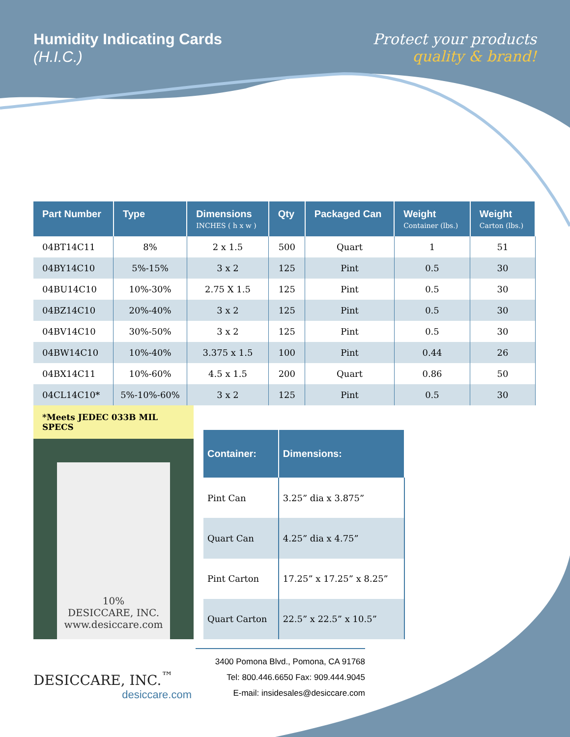Humidity Indicating Cards
(H.I.C.)
Protect your products
quality & brand!
| Part Number | Type | Dimensions INCHES ( h x w ) | Qty | Packaged Can | Weight Container (lbs.) | Weight Carton (lbs.) |
| --- | --- | --- | --- | --- | --- | --- |
| 04BT14C11 | 8% | 2 x 1.5 | 500 | Quart | 1 | 51 |
| 04BY14C10 | 5%-15% | 3 x 2 | 125 | Pint | 0.5 | 30 |
| 04BU14C10 | 10%-30% | 2.75 X 1.5 | 125 | Pint | 0.5 | 30 |
| 04BZ14C10 | 20%-40% | 3 x 2 | 125 | Pint | 0.5 | 30 |
| 04BV14C10 | 30%-50% | 3 x 2 | 125 | Pint | 0.5 | 30 |
| 04BW14C10 | 10%-40% | 3.375 x 1.5 | 100 | Pint | 0.44 | 26 |
| 04BX14C11 | 10%-60% | 4.5 x 1.5 | 200 | Quart | 0.86 | 50 |
| 04CL14C10* | 5%-10%-60% | 3 x 2 | 125 | Pint | 0.5 | 30 |
*Meets JEDEC 033B MIL SPECS
10%
DESICCARE, INC.
www.desiccare.com
| Container: | Dimensions: |
| --- | --- |
| Pint Can | 3.25” dia x 3.875” |
| Quart Can | 4.25” dia x 4.75” |
| Pint Carton | 17.25” x 17.25” x 8.25” |
| Quart Carton | 22.5” x 22.5” x 10.5” |
DESICCARE, INC.<sup>™</sup>
desiccare.com
3400 Pomona Blvd., Pomona, CA 91768
Tel: 800.446.6650 Fax: 909.444.9045
E-mail: insidesales@desiccare.com